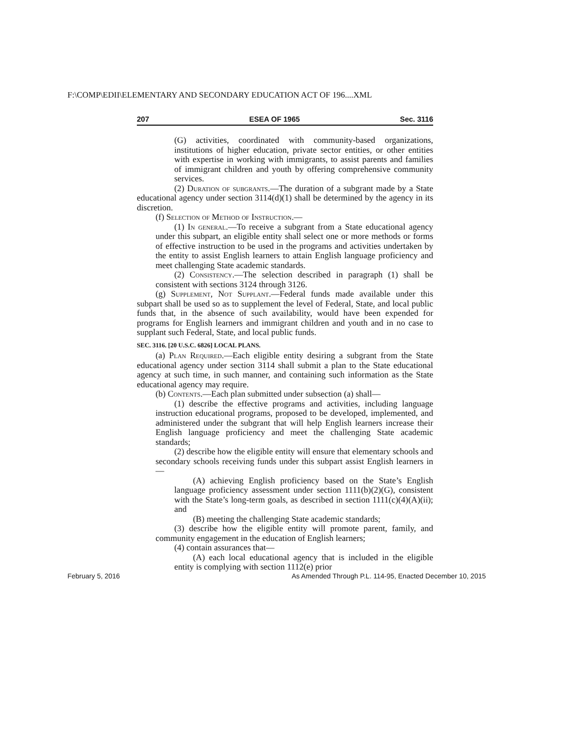F:\COMP\EDII\ELEMENTARY AND SECONDARY EDUCATION ACT OF 196....XML
207 ESEA OF 1965 Sec. 3116
(G) activities, coordinated with community-based organizations, institutions of higher education, private sector entities, or other entities with expertise in working with immigrants, to assist parents and families of immigrant children and youth by offering comprehensive community services.
(2) Duration of subgrants.—The duration of a subgrant made by a State educational agency under section 3114(d)(1) shall be determined by the agency in its discretion.
(f) Selection of Method of Instruction.—
(1) In general.—To receive a subgrant from a State educational agency under this subpart, an eligible entity shall select one or more methods or forms of effective instruction to be used in the programs and activities undertaken by the entity to assist English learners to attain English language proficiency and meet challenging State academic standards.
(2) Consistency.—The selection described in paragraph (1) shall be consistent with sections 3124 through 3126.
(g) Supplement, Not Supplant.—Federal funds made available under this subpart shall be used so as to supplement the level of Federal, State, and local public funds that, in the absence of such availability, would have been expended for programs for English learners and immigrant children and youth and in no case to supplant such Federal, State, and local public funds.
SEC. 3116. [20 U.S.C. 6826] LOCAL PLANS.
(a) Plan Required.—Each eligible entity desiring a subgrant from the State educational agency under section 3114 shall submit a plan to the State educational agency at such time, in such manner, and containing such information as the State educational agency may require.
(b) Contents.—Each plan submitted under subsection (a) shall—
(1) describe the effective programs and activities, including language instruction educational programs, proposed to be developed, implemented, and administered under the subgrant that will help English learners increase their English language proficiency and meet the challenging State academic standards;
(2) describe how the eligible entity will ensure that elementary schools and secondary schools receiving funds under this subpart assist English learners in—
(A) achieving English proficiency based on the State’s English language proficiency assessment under section 1111(b)(2)(G), consistent with the State’s long-term goals, as described in section 1111(c)(4)(A)(ii); and
(B) meeting the challenging State academic standards;
(3) describe how the eligible entity will promote parent, family, and community engagement in the education of English learners;
(4) contain assurances that—
(A) each local educational agency that is included in the eligible entity is complying with section 1112(e) prior
February 5, 2016 As Amended Through P.L. 114-95, Enacted December 10, 2015